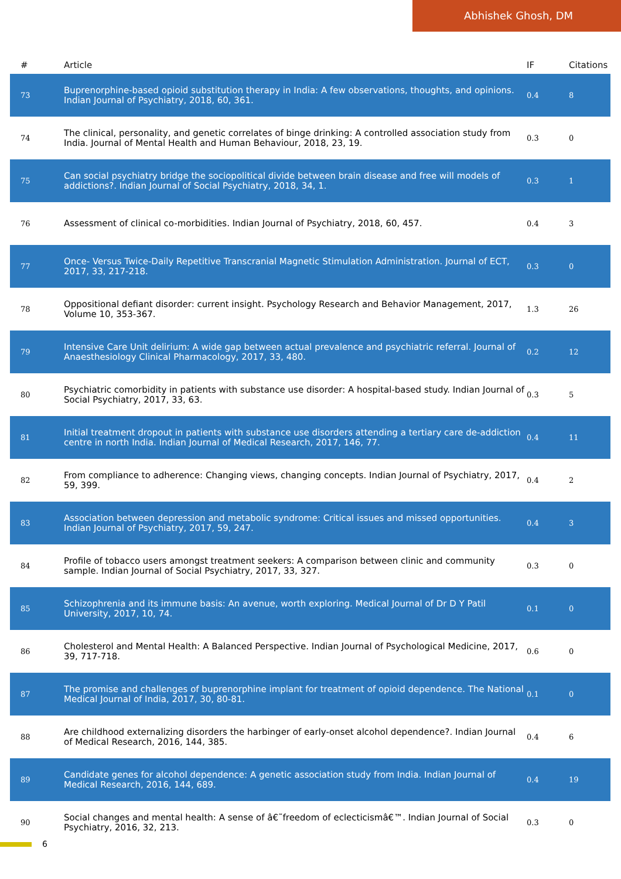Abhishek Ghosh, DM
| # | Article | IF | Citations |
| --- | --- | --- | --- |
| 73 | Buprenorphine-based opioid substitution therapy in India: A few observations, thoughts, and opinions. Indian Journal of Psychiatry, 2018, 60, 361. | 0.4 | 8 |
| 74 | The clinical, personality, and genetic correlates of binge drinking: A controlled association study from India. Journal of Mental Health and Human Behaviour, 2018, 23, 19. | 0.3 | 0 |
| 75 | Can social psychiatry bridge the sociopolitical divide between brain disease and free will models of addictions?. Indian Journal of Social Psychiatry, 2018, 34, 1. | 0.3 | 1 |
| 76 | Assessment of clinical co-morbidities. Indian Journal of Psychiatry, 2018, 60, 457. | 0.4 | 3 |
| 77 | Once- Versus Twice-Daily Repetitive Transcranial Magnetic Stimulation Administration. Journal of ECT, 2017, 33, 217-218. | 0.3 | 0 |
| 78 | Oppositional defiant disorder: current insight. Psychology Research and Behavior Management, 2017, Volume 10, 353-367. | 1.3 | 26 |
| 79 | Intensive Care Unit delirium: A wide gap between actual prevalence and psychiatric referral. Journal of Anaesthesiology Clinical Pharmacology, 2017, 33, 480. | 0.2 | 12 |
| 80 | Psychiatric comorbidity in patients with substance use disorder: A hospital-based study. Indian Journal of Social Psychiatry, 2017, 33, 63. | 0.3 | 5 |
| 81 | Initial treatment dropout in patients with substance use disorders attending a tertiary care de-addiction centre in north India. Indian Journal of Medical Research, 2017, 146, 77. | 0.4 | 11 |
| 82 | From compliance to adherence: Changing views, changing concepts. Indian Journal of Psychiatry, 2017, 59, 399. | 0.4 | 2 |
| 83 | Association between depression and metabolic syndrome: Critical issues and missed opportunities. Indian Journal of Psychiatry, 2017, 59, 247. | 0.4 | 3 |
| 84 | Profile of tobacco users amongst treatment seekers: A comparison between clinic and community sample. Indian Journal of Social Psychiatry, 2017, 33, 327. | 0.3 | 0 |
| 85 | Schizophrenia and its immune basis: An avenue, worth exploring. Medical Journal of Dr D Y Patil University, 2017, 10, 74. | 0.1 | 0 |
| 86 | Cholesterol and Mental Health: A Balanced Perspective. Indian Journal of Psychological Medicine, 2017, 39, 717-718. | 0.6 | 0 |
| 87 | The promise and challenges of buprenorphine implant for treatment of opioid dependence. The National Medical Journal of India, 2017, 30, 80-81. | 0.1 | 0 |
| 88 | Are childhood externalizing disorders the harbinger of early-onset alcohol dependence?. Indian Journal of Medical Research, 2016, 144, 385. | 0.4 | 6 |
| 89 | Candidate genes for alcohol dependence: A genetic association study from India. Indian Journal of Medical Research, 2016, 144, 689. | 0.4 | 19 |
| 90 | Social changes and mental health: A sense of â€˜freedom of eclecticismâ€™. Indian Journal of Social Psychiatry, 2016, 32, 213. | 0.3 | 0 |
6